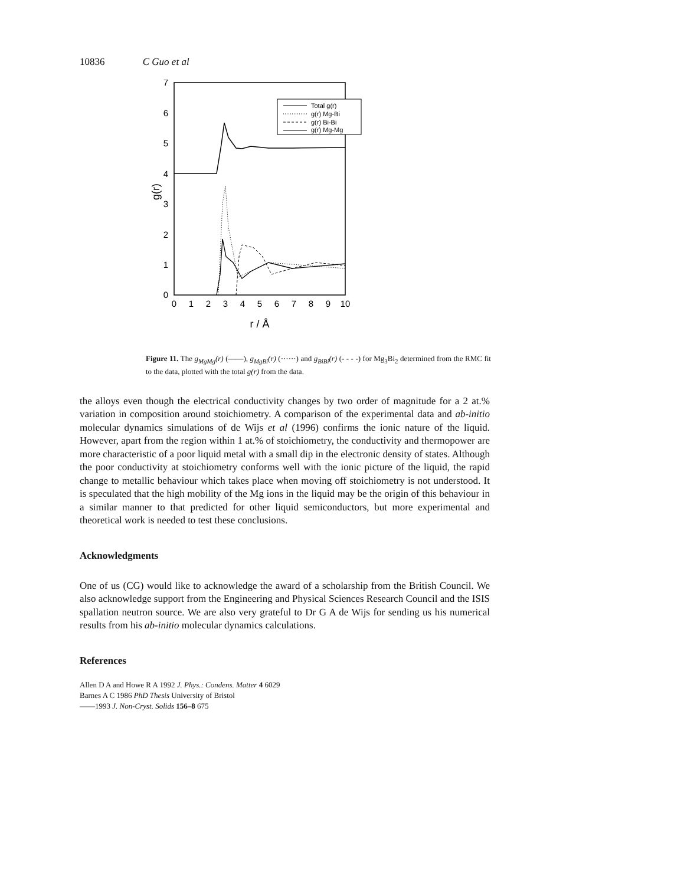10836 C Guo et al
7
6
5
4
3
2
1
0
0
1
2
3
4
5
6
7
8
9
10
r / Å
g(r)
Total g(r)
g(r) Mg-Bi
g(r) Bi-Bi
g(r) Mg-Mg
Figure 11. The g<sub>MgMg</sub>(r) (——), g<sub>MgBi</sub>(r) (······) and g<sub>BiBi</sub>(r) (- - - -) for Mg<sub>3</sub>Bi<sub>2</sub> determined from the RMC fit to the data, plotted with the total g(r) from the data.
the alloys even though the electrical conductivity changes by two order of magnitude for a 2 at.% variation in composition around stoichiometry. A comparison of the experimental data and ab-initio molecular dynamics simulations of de Wijs et al (1996) confirms the ionic nature of the liquid. However, apart from the region within 1 at.% of stoichiometry, the conductivity and thermopower are more characteristic of a poor liquid metal with a small dip in the electronic density of states. Although the poor conductivity at stoichiometry conforms well with the ionic picture of the liquid, the rapid change to metallic behaviour which takes place when moving off stoichiometry is not understood. It is speculated that the high mobility of the Mg ions in the liquid may be the origin of this behaviour in a similar manner to that predicted for other liquid semiconductors, but more experimental and theoretical work is needed to test these conclusions.
Acknowledgments
One of us (CG) would like to acknowledge the award of a scholarship from the British Council. We also acknowledge support from the Engineering and Physical Sciences Research Council and the ISIS spallation neutron source. We are also very grateful to Dr G A de Wijs for sending us his numerical results from his ab-initio molecular dynamics calculations.
References
Allen D A and Howe R A 1992 J. Phys.: Condens. Matter 4 6029
Barnes A C 1986 PhD Thesis University of Bristol
——1993 J. Non-Cryst. Solids 156–8 675